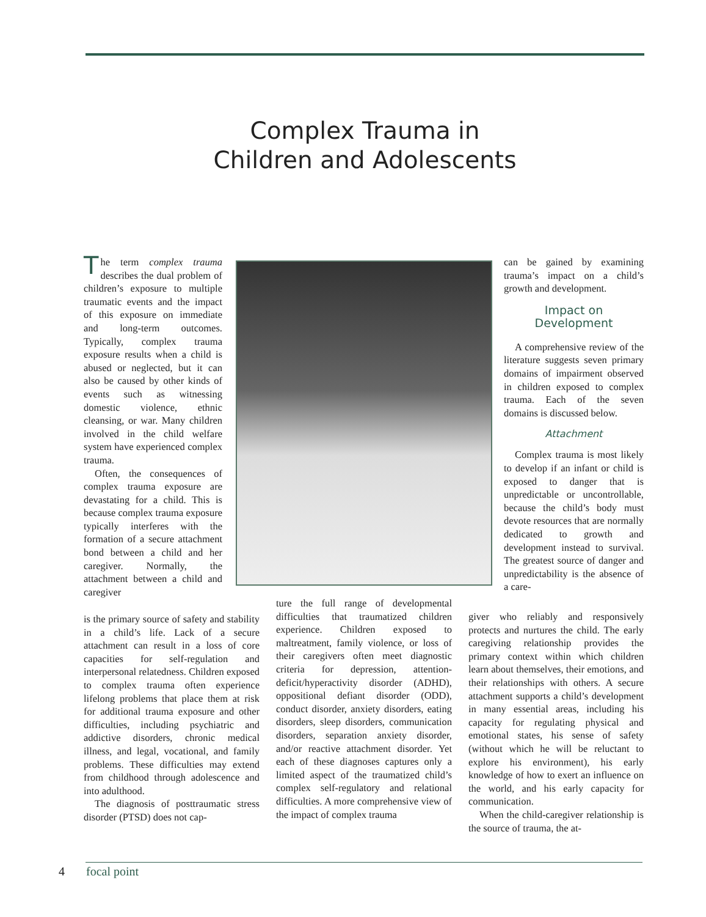Complex Trauma in
Children and Adolescents
The term complex trauma describes the dual problem of children’s exposure to multiple traumatic events and the impact of this exposure on immediate and long-term outcomes. Typically, complex trauma exposure results when a child is abused or neglected, but it can also be caused by other kinds of events such as witnessing domestic violence, ethnic cleansing, or war. Many children involved in the child welfare system have experienced complex trauma.
Often, the consequences of complex trauma exposure are devastating for a child. This is because complex trauma exposure typically interferes with the formation of a secure attachment bond between a child and her caregiver. Normally, the attachment between a child and caregiver
is the primary source of safety and stability in a child’s life. Lack of a secure attachment can result in a loss of core capacities for self-regulation and interpersonal relatedness. Children exposed to complex trauma often experience lifelong problems that place them at risk for additional trauma exposure and other difficulties, including psychiatric and addictive disorders, chronic medical illness, and legal, vocational, and family problems. These difficulties may extend from childhood through adolescence and into adulthood.
The diagnosis of posttraumatic stress disorder (PTSD) does not cap-
ture the full range of developmental difficulties that traumatized children experience. Children exposed to maltreatment, family violence, or loss of their caregivers often meet diagnostic criteria for depression, attention-deficit/hyperactivity disorder (ADHD), oppositional defiant disorder (ODD), conduct disorder, anxiety disorders, eating disorders, sleep disorders, communication disorders, separation anxiety disorder, and/or reactive attachment disorder. Yet each of these diagnoses captures only a limited aspect of the traumatized child’s complex self-regulatory and relational difficulties. A more comprehensive view of the impact of complex trauma
can be gained by examining trauma’s impact on a child’s growth and development.
Impact on
Development
A comprehensive review of the literature suggests seven primary domains of impairment observed in children exposed to complex trauma. Each of the seven domains is discussed below.
Attachment
Complex trauma is most likely to develop if an infant or child is exposed to danger that is unpredictable or uncontrollable, because the child’s body must devote resources that are normally dedicated to growth and development instead to survival. The greatest source of danger and unpredictability is the absence of a care-
giver who reliably and responsively protects and nurtures the child. The early caregiving relationship provides the primary context within which children learn about themselves, their emotions, and their relationships with others. A secure attachment supports a child’s development in many essential areas, including his capacity for regulating physical and emotional states, his sense of safety (without which he will be reluctant to explore his environment), his early knowledge of how to exert an influence on the world, and his early capacity for communication.
When the child-caregiver relationship is the source of trauma, the at-
4 focal point